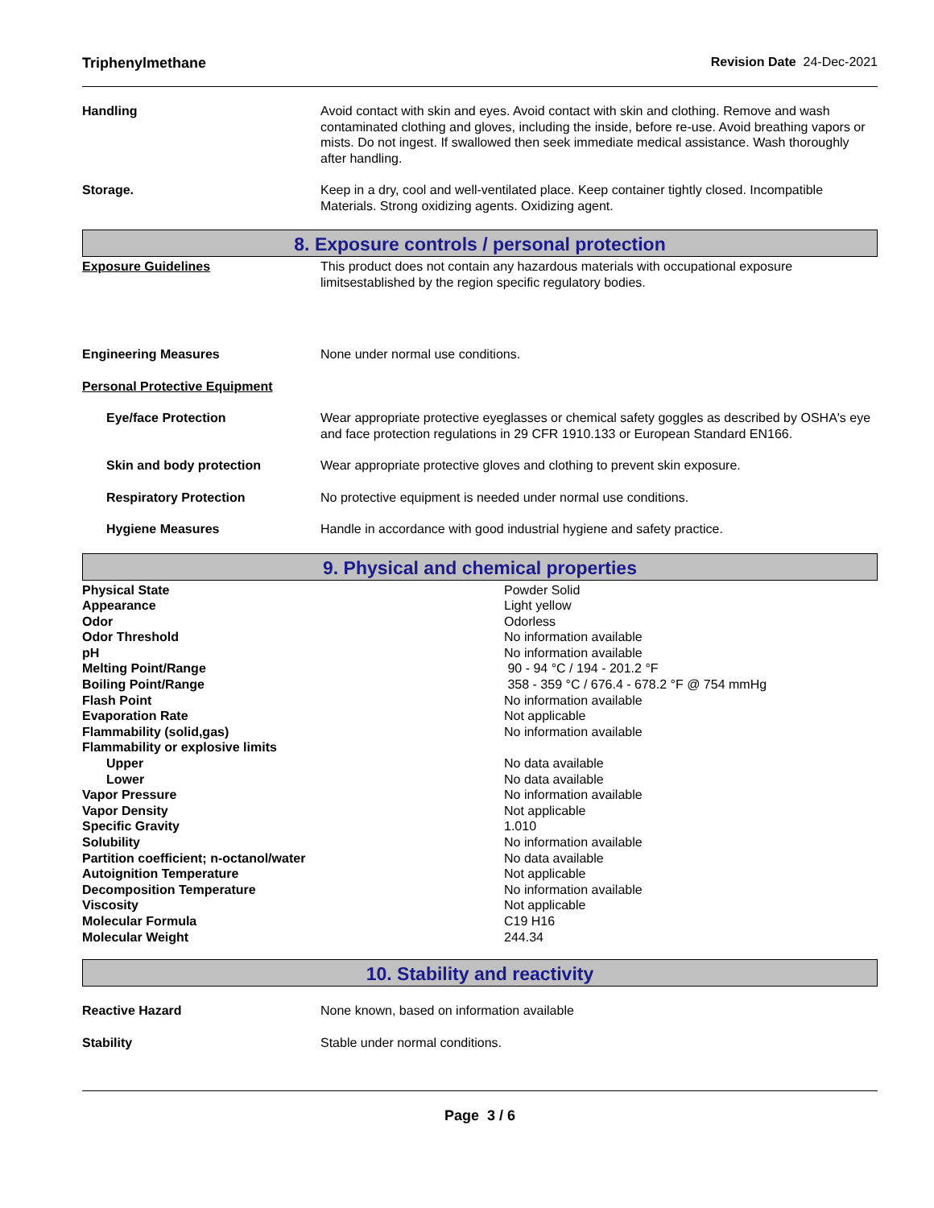Triphenylmethane Revision Date 24-Dec-2021
Handling Avoid contact with skin and eyes. Avoid contact with skin and clothing. Remove and wash contaminated clothing and gloves, including the inside, before re-use. Avoid breathing vapors or mists. Do not ingest. If swallowed then seek immediate medical assistance. Wash thoroughly after handling.
Storage. Keep in a dry, cool and well-ventilated place. Keep container tightly closed. Incompatible Materials. Strong oxidizing agents. Oxidizing agent.
8. Exposure controls / personal protection
Exposure Guidelines This product does not contain any hazardous materials with occupational exposure limitsestablished by the region specific regulatory bodies.
Engineering Measures None under normal use conditions.
Personal Protective Equipment
Eye/face Protection Wear appropriate protective eyeglasses or chemical safety goggles as described by OSHA's eye and face protection regulations in 29 CFR 1910.133 or European Standard EN166.
Skin and body protection Wear appropriate protective gloves and clothing to prevent skin exposure.
Respiratory Protection No protective equipment is needed under normal use conditions.
Hygiene Measures Handle in accordance with good industrial hygiene and safety practice.
9. Physical and chemical properties
| Physical State | Powder Solid |
| Appearance | Light yellow |
| Odor | Odorless |
| Odor Threshold | No information available |
| pH | No information available |
| Melting Point/Range | 90 - 94 °C / 194 - 201.2 °F |
| Boiling Point/Range | 358 - 359 °C / 676.4 - 678.2 °F @ 754 mmHg |
| Flash Point | No information available |
| Evaporation Rate | Not applicable |
| Flammability (solid,gas) | No information available |
| Flammability or explosive limits | |
| Upper | No data available |
| Lower | No data available |
| Vapor Pressure | No information available |
| Vapor Density | Not applicable |
| Specific Gravity | 1.010 |
| Solubility | No information available |
| Partition coefficient; n-octanol/water | No data available |
| Autoignition Temperature | Not applicable |
| Decomposition Temperature | No information available |
| Viscosity | Not applicable |
| Molecular Formula | C19 H16 |
| Molecular Weight | 244.34 |
10. Stability and reactivity
Reactive Hazard None known, based on information available
Stability Stable under normal conditions.
Page 3 / 6